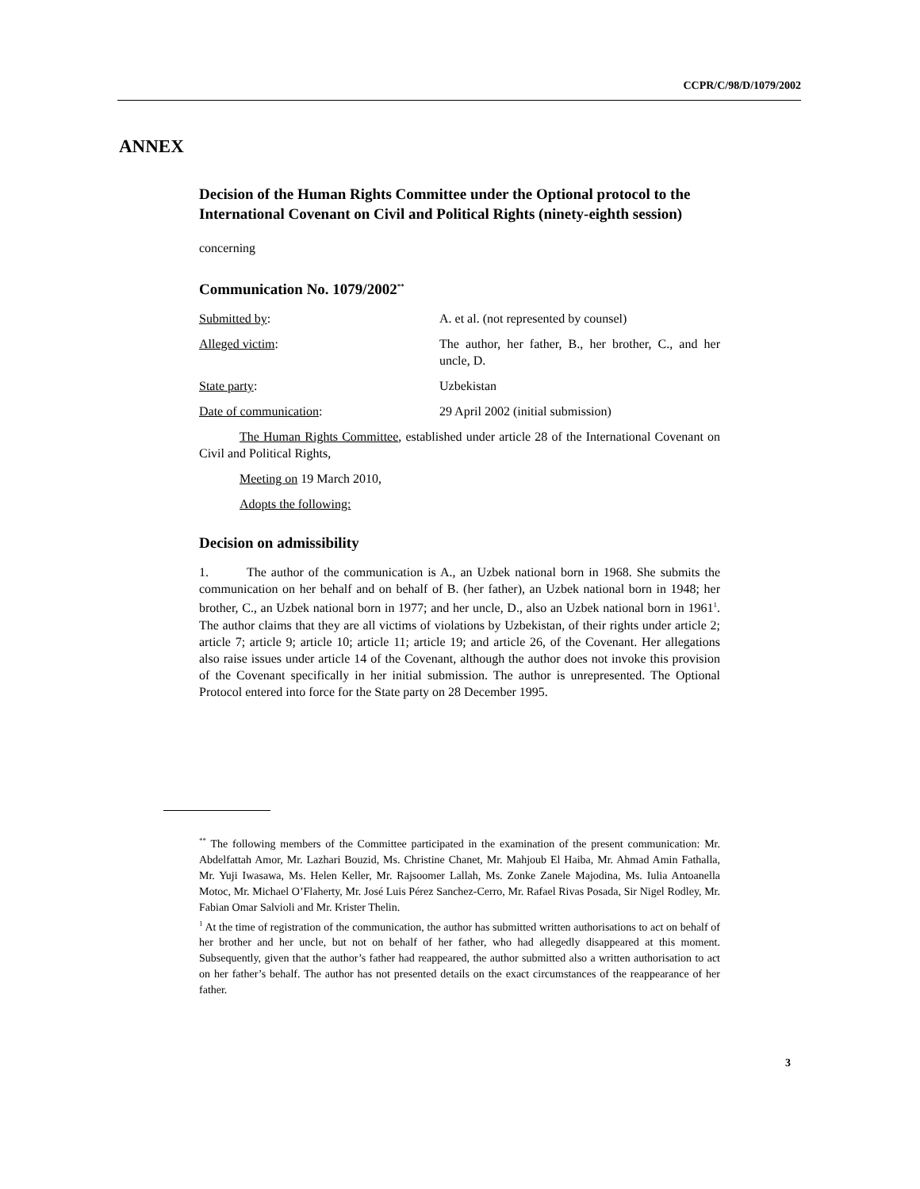CCPR/C/98/D/1079/2002
ANNEX
Decision of the Human Rights Committee under the Optional protocol to the International Covenant on Civil and Political Rights (ninety-eighth session)
concerning
Communication No. 1079/2002<sup>**</sup>
Submitted by: A. et al. (not represented by counsel)
Alleged victim: The author, her father, B., her brother, C., and her uncle, D.
State party: Uzbekistan
Date of communication: 29 April 2002 (initial submission)
The Human Rights Committee, established under article 28 of the International Covenant on Civil and Political Rights,
Meeting on 19 March 2010,
Adopts the following:
Decision on admissibility
1. The author of the communication is A., an Uzbek national born in 1968. She submits the communication on her behalf and on behalf of B. (her father), an Uzbek national born in 1948; her brother, C., an Uzbek national born in 1977; and her uncle, D., also an Uzbek national born in 1961<sup>1</sup>. The author claims that they are all victims of violations by Uzbekistan, of their rights under article 2; article 7; article 9; article 10; article 11; article 19; and article 26, of the Covenant. Her allegations also raise issues under article 14 of the Covenant, although the author does not invoke this provision of the Covenant specifically in her initial submission. The author is unrepresented. The Optional Protocol entered into force for the State party on 28 December 1995.
<sup>**</sup> The following members of the Committee participated in the examination of the present communication: Mr. Abdelfattah Amor, Mr. Lazhari Bouzid, Ms. Christine Chanet, Mr. Mahjoub El Haiba, Mr. Ahmad Amin Fathalla, Mr. Yuji Iwasawa, Ms. Helen Keller, Mr. Rajsoomer Lallah, Ms. Zonke Zanele Majodina, Ms. Iulia Antoanella Motoc, Mr. Michael O’Flaherty, Mr. José Luis Pérez Sanchez-Cerro, Mr. Rafael Rivas Posada, Sir Nigel Rodley, Mr. Fabian Omar Salvioli and Mr. Krister Thelin.
<sup>1</sup> At the time of registration of the communication, the author has submitted written authorisations to act on behalf of her brother and her uncle, but not on behalf of her father, who had allegedly disappeared at this moment. Subsequently, given that the author’s father had reappeared, the author submitted also a written authorisation to act on her father’s behalf. The author has not presented details on the exact circumstances of the reappearance of her father.
3